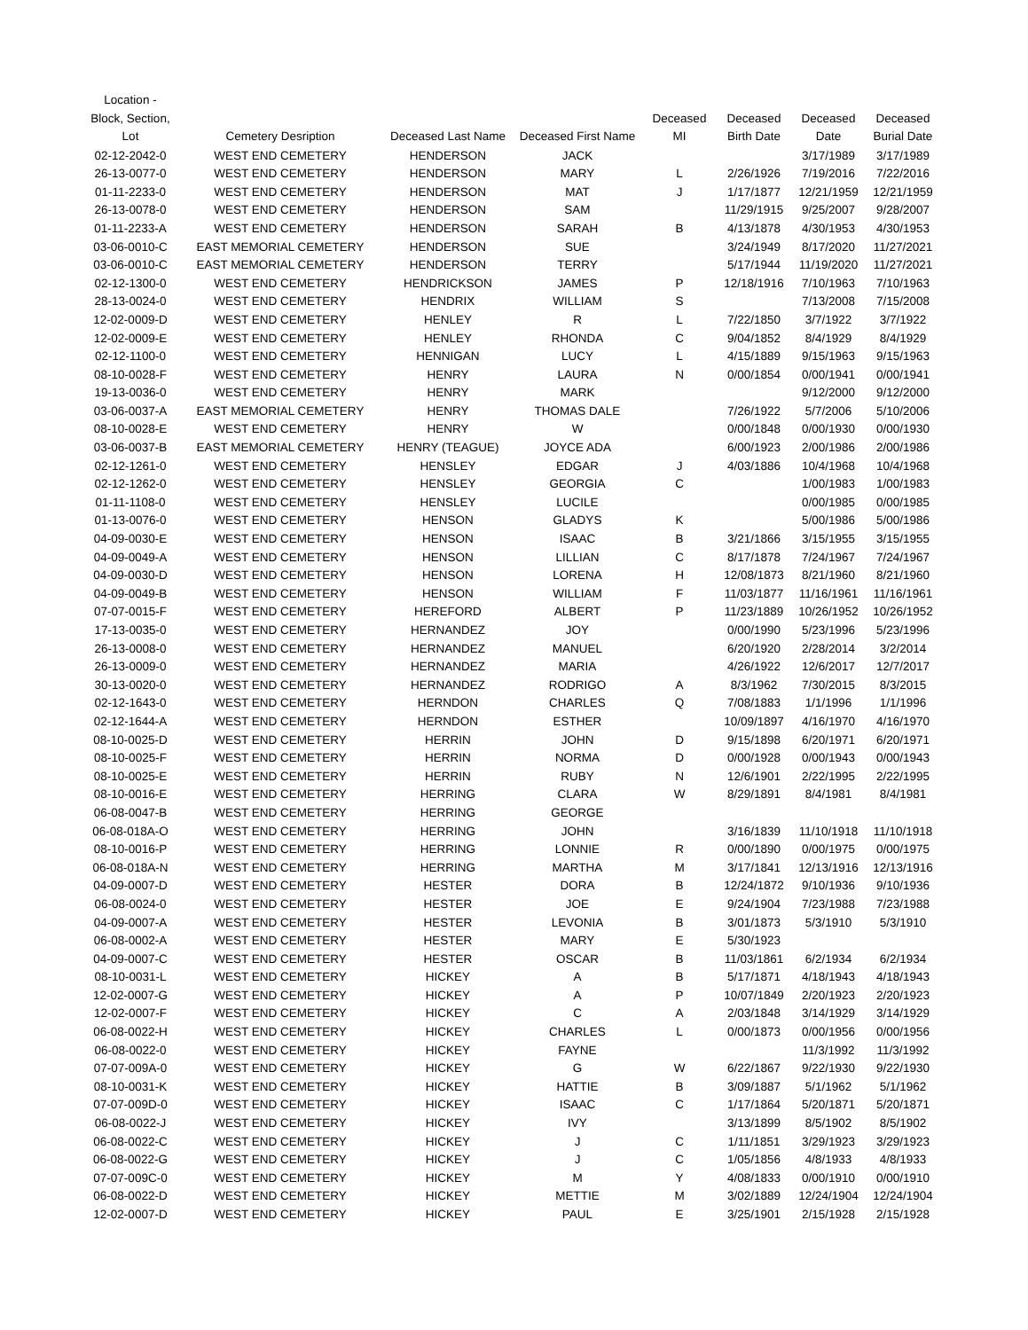| Location - Block, Section, Lot | Cemetery Desription | Deceased Last Name | Deceased First Name | Deceased MI | Deceased Birth Date | Deceased Date | Deceased Burial Date |
| --- | --- | --- | --- | --- | --- | --- | --- |
| 02-12-2042-0 | WEST END CEMETERY | HENDERSON | JACK | | | 3/17/1989 | 3/17/1989 |
| 26-13-0077-0 | WEST END CEMETERY | HENDERSON | MARY | L | 2/26/1926 | 7/19/2016 | 7/22/2016 |
| 01-11-2233-0 | WEST END CEMETERY | HENDERSON | MAT | J | 1/17/1877 | 12/21/1959 | 12/21/1959 |
| 26-13-0078-0 | WEST END CEMETERY | HENDERSON | SAM | | 11/29/1915 | 9/25/2007 | 9/28/2007 |
| 01-11-2233-A | WEST END CEMETERY | HENDERSON | SARAH | B | 4/13/1878 | 4/30/1953 | 4/30/1953 |
| 03-06-0010-C | EAST MEMORIAL CEMETERY | HENDERSON | SUE | | 3/24/1949 | 8/17/2020 | 11/27/2021 |
| 03-06-0010-C | EAST MEMORIAL CEMETERY | HENDERSON | TERRY | | 5/17/1944 | 11/19/2020 | 11/27/2021 |
| 02-12-1300-0 | WEST END CEMETERY | HENDRICKSON | JAMES | P | 12/18/1916 | 7/10/1963 | 7/10/1963 |
| 28-13-0024-0 | WEST END CEMETERY | HENDRIX | WILLIAM | S | | 7/13/2008 | 7/15/2008 |
| 12-02-0009-D | WEST END CEMETERY | HENLEY | R | L | 7/22/1850 | 3/7/1922 | 3/7/1922 |
| 12-02-0009-E | WEST END CEMETERY | HENLEY | RHONDA | C | 9/04/1852 | 8/4/1929 | 8/4/1929 |
| 02-12-1100-0 | WEST END CEMETERY | HENNIGAN | LUCY | L | 4/15/1889 | 9/15/1963 | 9/15/1963 |
| 08-10-0028-F | WEST END CEMETERY | HENRY | LAURA | N | 0/00/1854 | 0/00/1941 | 0/00/1941 |
| 19-13-0036-0 | WEST END CEMETERY | HENRY | MARK | | | 9/12/2000 | 9/12/2000 |
| 03-06-0037-A | EAST MEMORIAL CEMETERY | HENRY | THOMAS DALE | | 7/26/1922 | 5/7/2006 | 5/10/2006 |
| 08-10-0028-E | WEST END CEMETERY | HENRY | W | | 0/00/1848 | 0/00/1930 | 0/00/1930 |
| 03-06-0037-B | EAST MEMORIAL CEMETERY | HENRY (TEAGUE) | JOYCE ADA | | 6/00/1923 | 2/00/1986 | 2/00/1986 |
| 02-12-1261-0 | WEST END CEMETERY | HENSLEY | EDGAR | J | 4/03/1886 | 10/4/1968 | 10/4/1968 |
| 02-12-1262-0 | WEST END CEMETERY | HENSLEY | GEORGIA | C | | 1/00/1983 | 1/00/1983 |
| 01-11-1108-0 | WEST END CEMETERY | HENSLEY | LUCILE | | | 0/00/1985 | 0/00/1985 |
| 01-13-0076-0 | WEST END CEMETERY | HENSON | GLADYS | K | | 5/00/1986 | 5/00/1986 |
| 04-09-0030-E | WEST END CEMETERY | HENSON | ISAAC | B | 3/21/1866 | 3/15/1955 | 3/15/1955 |
| 04-09-0049-A | WEST END CEMETERY | HENSON | LILLIAN | C | 8/17/1878 | 7/24/1967 | 7/24/1967 |
| 04-09-0030-D | WEST END CEMETERY | HENSON | LORENA | H | 12/08/1873 | 8/21/1960 | 8/21/1960 |
| 04-09-0049-B | WEST END CEMETERY | HENSON | WILLIAM | F | 11/03/1877 | 11/16/1961 | 11/16/1961 |
| 07-07-0015-F | WEST END CEMETERY | HEREFORD | ALBERT | P | 11/23/1889 | 10/26/1952 | 10/26/1952 |
| 17-13-0035-0 | WEST END CEMETERY | HERNANDEZ | JOY | | 0/00/1990 | 5/23/1996 | 5/23/1996 |
| 26-13-0008-0 | WEST END CEMETERY | HERNANDEZ | MANUEL | | 6/20/1920 | 2/28/2014 | 3/2/2014 |
| 26-13-0009-0 | WEST END CEMETERY | HERNANDEZ | MARIA | | 4/26/1922 | 12/6/2017 | 12/7/2017 |
| 30-13-0020-0 | WEST END CEMETERY | HERNANDEZ | RODRIGO | A | 8/3/1962 | 7/30/2015 | 8/3/2015 |
| 02-12-1643-0 | WEST END CEMETERY | HERNDON | CHARLES | Q | 7/08/1883 | 1/1/1996 | 1/1/1996 |
| 02-12-1644-A | WEST END CEMETERY | HERNDON | ESTHER | | 10/09/1897 | 4/16/1970 | 4/16/1970 |
| 08-10-0025-D | WEST END CEMETERY | HERRIN | JOHN | D | 9/15/1898 | 6/20/1971 | 6/20/1971 |
| 08-10-0025-F | WEST END CEMETERY | HERRIN | NORMA | D | 0/00/1928 | 0/00/1943 | 0/00/1943 |
| 08-10-0025-E | WEST END CEMETERY | HERRIN | RUBY | N | 12/6/1901 | 2/22/1995 | 2/22/1995 |
| 08-10-0016-E | WEST END CEMETERY | HERRING | CLARA | W | 8/29/1891 | 8/4/1981 | 8/4/1981 |
| 06-08-0047-B | WEST END CEMETERY | HERRING | GEORGE | | | | |
| 06-08-018A-O | WEST END CEMETERY | HERRING | JOHN | | 3/16/1839 | 11/10/1918 | 11/10/1918 |
| 08-10-0016-P | WEST END CEMETERY | HERRING | LONNIE | R | 0/00/1890 | 0/00/1975 | 0/00/1975 |
| 06-08-018A-N | WEST END CEMETERY | HERRING | MARTHA | M | 3/17/1841 | 12/13/1916 | 12/13/1916 |
| 04-09-0007-D | WEST END CEMETERY | HESTER | DORA | B | 12/24/1872 | 9/10/1936 | 9/10/1936 |
| 06-08-0024-0 | WEST END CEMETERY | HESTER | JOE | E | 9/24/1904 | 7/23/1988 | 7/23/1988 |
| 04-09-0007-A | WEST END CEMETERY | HESTER | LEVONIA | B | 3/01/1873 | 5/3/1910 | 5/3/1910 |
| 06-08-0002-A | WEST END CEMETERY | HESTER | MARY | E | 5/30/1923 | | |
| 04-09-0007-C | WEST END CEMETERY | HESTER | OSCAR | B | 11/03/1861 | 6/2/1934 | 6/2/1934 |
| 08-10-0031-L | WEST END CEMETERY | HICKEY | A | B | 5/17/1871 | 4/18/1943 | 4/18/1943 |
| 12-02-0007-G | WEST END CEMETERY | HICKEY | A | P | 10/07/1849 | 2/20/1923 | 2/20/1923 |
| 12-02-0007-F | WEST END CEMETERY | HICKEY | C | A | 2/03/1848 | 3/14/1929 | 3/14/1929 |
| 06-08-0022-H | WEST END CEMETERY | HICKEY | CHARLES | L | 0/00/1873 | 0/00/1956 | 0/00/1956 |
| 06-08-0022-0 | WEST END CEMETERY | HICKEY | FAYNE | | | 11/3/1992 | 11/3/1992 |
| 07-07-009A-0 | WEST END CEMETERY | HICKEY | G | W | 6/22/1867 | 9/22/1930 | 9/22/1930 |
| 08-10-0031-K | WEST END CEMETERY | HICKEY | HATTIE | B | 3/09/1887 | 5/1/1962 | 5/1/1962 |
| 07-07-009D-0 | WEST END CEMETERY | HICKEY | ISAAC | C | 1/17/1864 | 5/20/1871 | 5/20/1871 |
| 06-08-0022-J | WEST END CEMETERY | HICKEY | IVY | | 3/13/1899 | 8/5/1902 | 8/5/1902 |
| 06-08-0022-C | WEST END CEMETERY | HICKEY | J | C | 1/11/1851 | 3/29/1923 | 3/29/1923 |
| 06-08-0022-G | WEST END CEMETERY | HICKEY | J | C | 1/05/1856 | 4/8/1933 | 4/8/1933 |
| 07-07-009C-0 | WEST END CEMETERY | HICKEY | M | Y | 4/08/1833 | 0/00/1910 | 0/00/1910 |
| 06-08-0022-D | WEST END CEMETERY | HICKEY | METTIE | M | 3/02/1889 | 12/24/1904 | 12/24/1904 |
| 12-02-0007-D | WEST END CEMETERY | HICKEY | PAUL | E | 3/25/1901 | 2/15/1928 | 2/15/1928 |